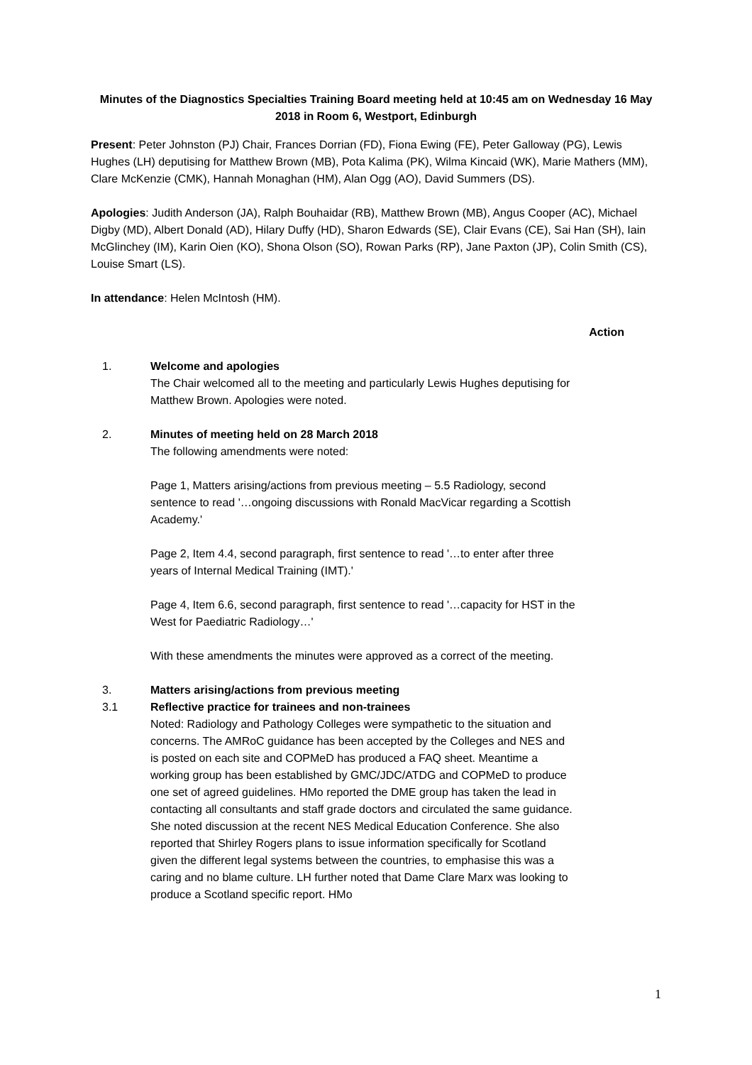Minutes of the Diagnostics Specialties Training Board meeting held at 10:45 am on Wednesday 16 May 2018 in Room 6, Westport, Edinburgh
Present: Peter Johnston (PJ) Chair, Frances Dorrian (FD), Fiona Ewing (FE), Peter Galloway (PG), Lewis Hughes (LH) deputising for Matthew Brown (MB), Pota Kalima (PK), Wilma Kincaid (WK), Marie Mathers (MM), Clare McKenzie (CMK), Hannah Monaghan (HM), Alan Ogg (AO), David Summers (DS).
Apologies: Judith Anderson (JA), Ralph Bouhaidar (RB), Matthew Brown (MB), Angus Cooper (AC), Michael Digby (MD), Albert Donald (AD), Hilary Duffy (HD), Sharon Edwards (SE), Clair Evans (CE), Sai Han (SH), Iain McGlinchey (IM), Karin Oien (KO), Shona Olson (SO), Rowan Parks (RP), Jane Paxton (JP), Colin Smith (CS), Louise Smart (LS).
In attendance: Helen McIntosh (HM).
Action
1. Welcome and apologies
The Chair welcomed all to the meeting and particularly Lewis Hughes deputising for Matthew Brown. Apologies were noted.
2. Minutes of meeting held on 28 March 2018
The following amendments were noted:
Page 1, Matters arising/actions from previous meeting – 5.5 Radiology, second sentence to read '…ongoing discussions with Ronald MacVicar regarding a Scottish Academy.'
Page 2, Item 4.4, second paragraph, first sentence to read '…to enter after three years of Internal Medical Training (IMT).'
Page 4, Item 6.6, second paragraph, first sentence to read '…capacity for HST in the West for Paediatric Radiology…'
With these amendments the minutes were approved as a correct of the meeting.
3. Matters arising/actions from previous meeting
3.1 Reflective practice for trainees and non-trainees
Noted: Radiology and Pathology Colleges were sympathetic to the situation and concerns. The AMRoC guidance has been accepted by the Colleges and NES and is posted on each site and COPMeD has produced a FAQ sheet. Meantime a working group has been established by GMC/JDC/ATDG and COPMeD to produce one set of agreed guidelines. HMo reported the DME group has taken the lead in contacting all consultants and staff grade doctors and circulated the same guidance. She noted discussion at the recent NES Medical Education Conference. She also reported that Shirley Rogers plans to issue information specifically for Scotland given the different legal systems between the countries, to emphasise this was a caring and no blame culture. LH further noted that Dame Clare Marx was looking to produce a Scotland specific report. HMo
1